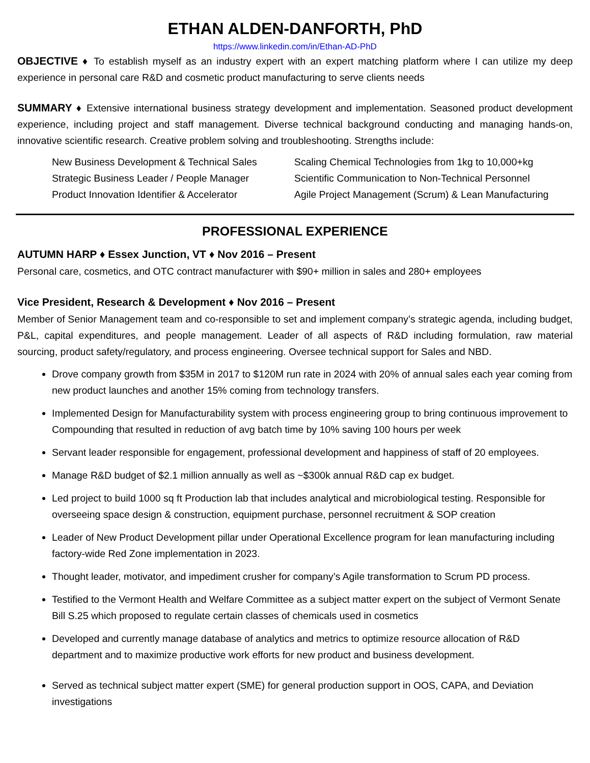ETHAN ALDEN-DANFORTH, PhD
https://www.linkedin.com/in/Ethan-AD-PhD
OBJECTIVE ♦ To establish myself as an industry expert with an expert matching platform where I can utilize my deep experience in personal care R&D and cosmetic product manufacturing to serve clients needs
SUMMARY ♦ Extensive international business strategy development and implementation. Seasoned product development experience, including project and staff management. Diverse technical background conducting and managing hands-on, innovative scientific research. Creative problem solving and troubleshooting. Strengths include:
New Business Development & Technical Sales
Scaling Chemical Technologies from 1kg to 10,000+kg
Strategic Business Leader / People Manager
Scientific Communication to Non-Technical Personnel
Product Innovation Identifier & Accelerator
Agile Project Management (Scrum) & Lean Manufacturing
PROFESSIONAL EXPERIENCE
AUTUMN HARP ♦ Essex Junction, VT ♦ Nov 2016 – Present
Personal care, cosmetics, and OTC contract manufacturer with $90+ million in sales and 280+ employees
Vice President, Research & Development ♦ Nov 2016 – Present
Member of Senior Management team and co-responsible to set and implement company’s strategic agenda, including budget, P&L, capital expenditures, and people management. Leader of all aspects of R&D including formulation, raw material sourcing, product safety/regulatory, and process engineering. Oversee technical support for Sales and NBD.
Drove company growth from $35M in 2017 to $120M run rate in 2024 with 20% of annual sales each year coming from new product launches and another 15% coming from technology transfers.
Implemented Design for Manufacturability system with process engineering group to bring continuous improvement to Compounding that resulted in reduction of avg batch time by 10% saving 100 hours per week
Servant leader responsible for engagement, professional development and happiness of staff of 20 employees.
Manage R&D budget of $2.1 million annually as well as ~$300k annual R&D cap ex budget.
Led project to build 1000 sq ft Production lab that includes analytical and microbiological testing. Responsible for overseeing space design & construction, equipment purchase, personnel recruitment & SOP creation
Leader of New Product Development pillar under Operational Excellence program for lean manufacturing including factory-wide Red Zone implementation in 2023.
Thought leader, motivator, and impediment crusher for company’s Agile transformation to Scrum PD process.
Testified to the Vermont Health and Welfare Committee as a subject matter expert on the subject of Vermont Senate Bill S.25 which proposed to regulate certain classes of chemicals used in cosmetics
Developed and currently manage database of analytics and metrics to optimize resource allocation of R&D department and to maximize productive work efforts for new product and business development.
Served as technical subject matter expert (SME) for general production support in OOS, CAPA, and Deviation investigations